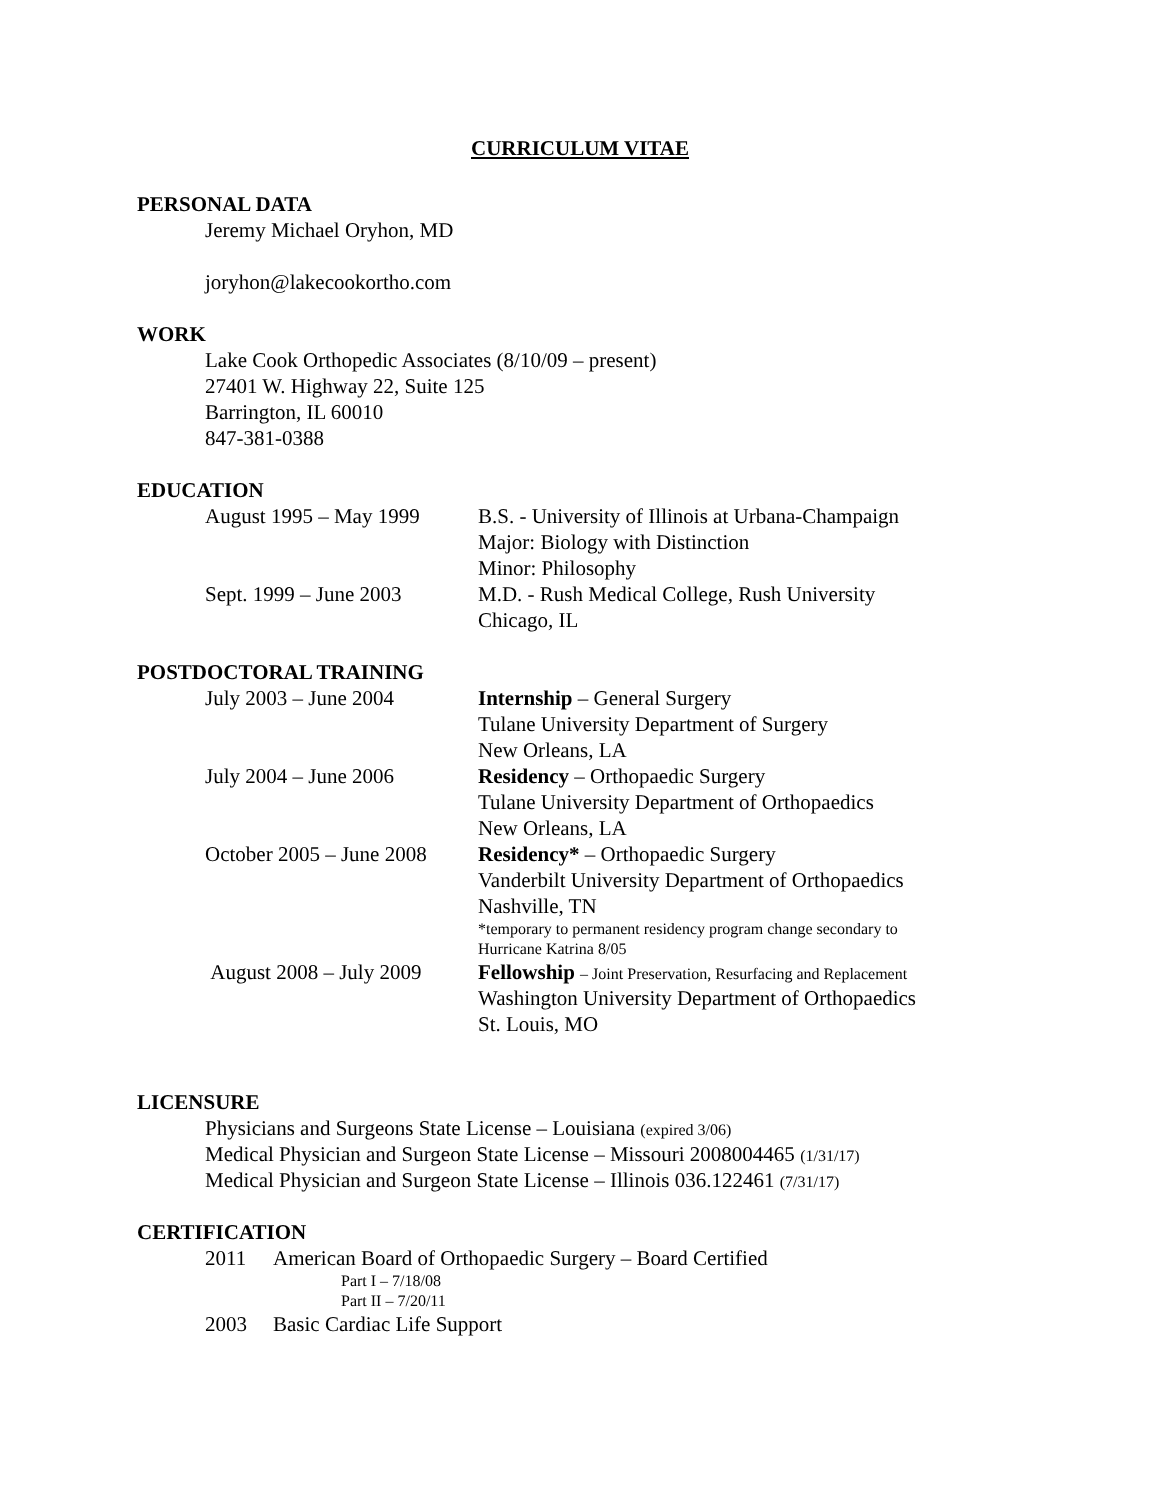CURRICULUM VITAE
PERSONAL DATA
Jeremy Michael Oryhon, MD
joryhon@lakecookortho.com
WORK
Lake Cook Orthopedic Associates (8/10/09 – present)
27401 W. Highway 22, Suite 125
Barrington, IL 60010
847-381-0388
EDUCATION
| August 1995 – May 1999 | B.S. - University of Illinois at Urbana-Champaign Major: Biology with Distinction Minor: Philosophy |
| Sept. 1999 – June 2003 | M.D. - Rush Medical College, Rush University Chicago, IL |
POSTDOCTORAL TRAINING
| July 2003 – June 2004 | Internship – General Surgery Tulane University Department of Surgery New Orleans, LA |
| July 2004 – June 2006 | Residency – Orthopaedic Surgery Tulane University Department of Orthopaedics New Orleans, LA |
| October 2005 – June 2008 | Residency* – Orthopaedic Surgery Vanderbilt University Department of Orthopaedics Nashville, TN *temporary to permanent residency program change secondary to Hurricane Katrina 8/05 |
| August 2008 – July 2009 | Fellowship – Joint Preservation, Resurfacing and Replacement Washington University Department of Orthopaedics St. Louis, MO |
LICENSURE
Physicians and Surgeons State License – Louisiana (expired 3/06)
Medical Physician and Surgeon State License – Missouri 2008004465 (1/31/17)
Medical Physician and Surgeon State License – Illinois 036.122461 (7/31/17)
CERTIFICATION
| 2011 | American Board of Orthopaedic Surgery – Board Certified Part I – 7/18/08 Part II – 7/20/11 |
| 2003 | Basic Cardiac Life Support |